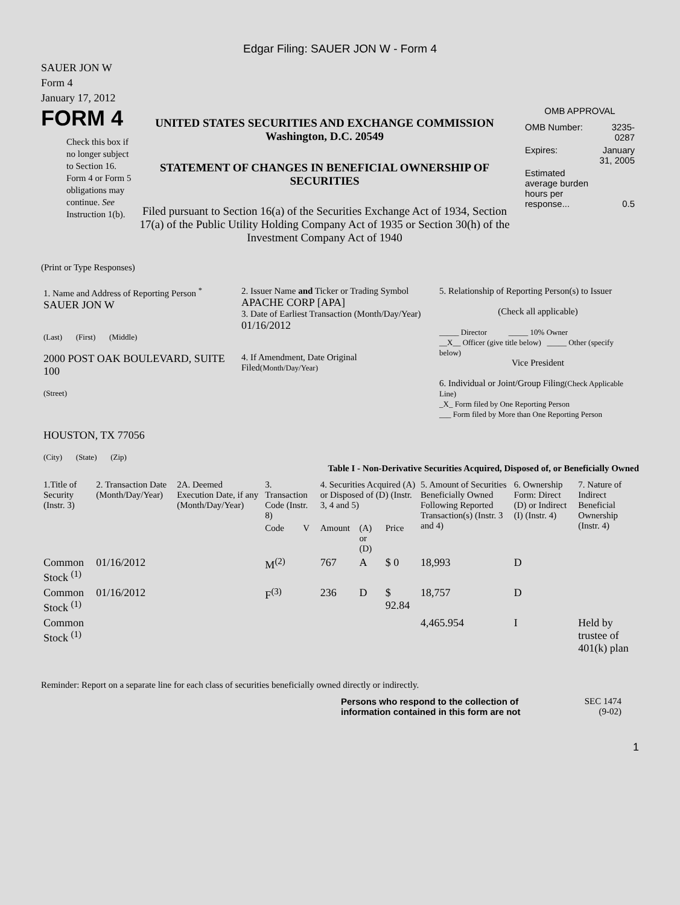Edgar Filing: SAUER JON W - Form 4
SAUER JON W
Form 4
January 17, 2012
FORM 4
Check this box if no longer subject to Section 16. Form 4 or Form 5 obligations may continue. See Instruction 1(b).
UNITED STATES SECURITIES AND EXCHANGE COMMISSION
Washington, D.C. 20549
STATEMENT OF CHANGES IN BENEFICIAL OWNERSHIP OF SECURITIES
Filed pursuant to Section 16(a) of the Securities Exchange Act of 1934, Section 17(a) of the Public Utility Holding Company Act of 1935 or Section 30(h) of the Investment Company Act of 1940
OMB APPROVAL
| OMB Number: | 3235-0287 |
| Expires: | January 31, 2005 |
| Estimated average burden hours per response... | 0.5 |
(Print or Type Responses)
| 1. Name and Address of Reporting Person <sup>*</sup> SAUER JON W (Last) (First) (Middle) 2000 POST OAK BOULEVARD, SUITE 100 (Street) HOUSTON, TX 77056 (City) (State) (Zip) | 2. Issuer Name and Ticker or Trading Symbol APACHE CORP [APA] 3. Date of Earliest Transaction (Month/Day/Year) 01/16/2012 4. If Amendment, Date Original Filed (Month/Day/Year) | 5. Relationship of Reporting Person(s) to Issuer (Check all applicable) _____ Director _____ 10% Owner __X__ Officer (give title below) _____ Other (specify below) Vice President 6. Individual or Joint/Group Filing (Check Applicable Line) _X_ Form filed by One Reporting Person ___ Form filed by More than One Reporting Person |
Table I - Non-Derivative Securities Acquired, Disposed of, or Beneficially Owned
| 1.Title of Security (Instr. 3) | 2. Transaction Date (Month/Day/Year) | 2A. Deemed Execution Date, if any (Month/Day/Year) | 3. Transaction Code (Instr. 8) | | 4. Securities Acquired (A) or Disposed of (D) (Instr. 3, 4 and 5) | | | 5. Amount of Securities Beneficially Owned Following Reported Transaction(s) (Instr. 3 and 4) | 6. Ownership Form: Direct (D) or Indirect (I) (Instr. 4) | 7. Nature of Indirect Beneficial Ownership (Instr. 4) |
| --- | --- | --- | --- | --- | --- | --- | --- | --- | --- | --- |
| | | | Code | V | Amount | (A) or (D) | Price | | | |
| Common Stock <sup>(1)</sup> | 01/16/2012 | | M<sup>(2)</sup> | | 767 | A | $ 0 | 18,993 | D | |
| Common Stock <sup>(1)</sup> | 01/16/2012 | | F<sup>(3)</sup> | | 236 | D | $ 92.84 | 18,757 | D | |
| Common Stock <sup>(1)</sup> | | | | | | | | 4,465.954 | I | Held by trustee of 401(k) plan |
Reminder: Report on a separate line for each class of securities beneficially owned directly or indirectly.
Persons who respond to the collection of information contained in this form are not
SEC 1474
(9-02)
1